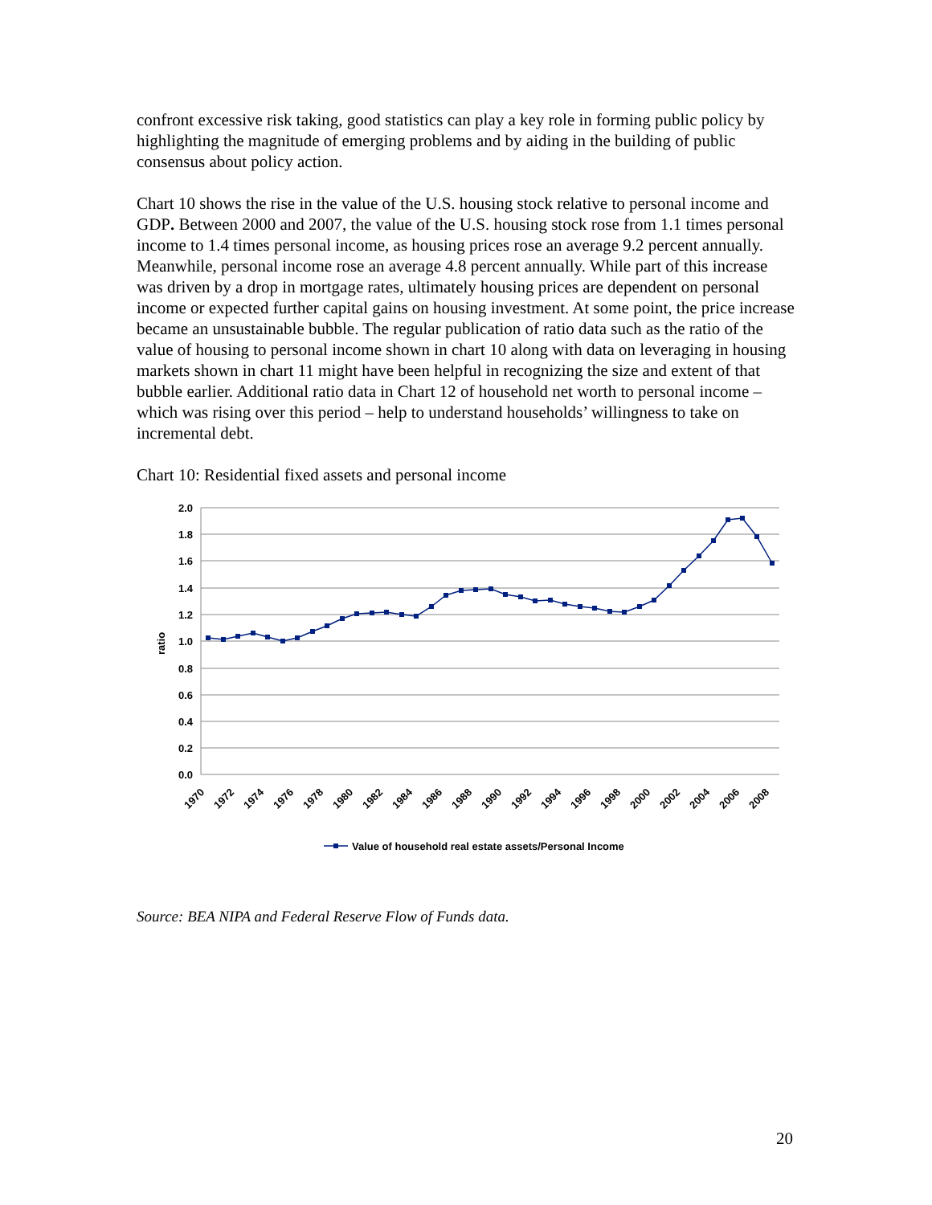confront excessive risk taking, good statistics can play a key role in forming public policy by highlighting the magnitude of emerging problems and by aiding in the building of public consensus about policy action.
Chart 10 shows the rise in the value of the U.S. housing stock relative to personal income and GDP. Between 2000 and 2007, the value of the U.S. housing stock rose from 1.1 times personal income to 1.4 times personal income, as housing prices rose an average 9.2 percent annually. Meanwhile, personal income rose an average 4.8 percent annually. While part of this increase was driven by a drop in mortgage rates, ultimately housing prices are dependent on personal income or expected further capital gains on housing investment. At some point, the price increase became an unsustainable bubble. The regular publication of ratio data such as the ratio of the value of housing to personal income shown in chart 10 along with data on leveraging in housing markets shown in chart 11 might have been helpful in recognizing the size and extent of that bubble earlier. Additional ratio data in Chart 12 of household net worth to personal income – which was rising over this period – help to understand households’ willingness to take on incremental debt.
Chart 10: Residential fixed assets and personal income
2.0
1.8
1.6
1.4
1.2
1.0
0.8
0.6
0.4
0.2
0.0
ratio
1970
1972
1974
1976
1978
1980
1982
1984
1986
1988
1990
1992
1994
1996
1998
2000
2002
2004
2006
2008
Value of household real estate assets/Personal Income
Source: BEA NIPA and Federal Reserve Flow of Funds data.
20